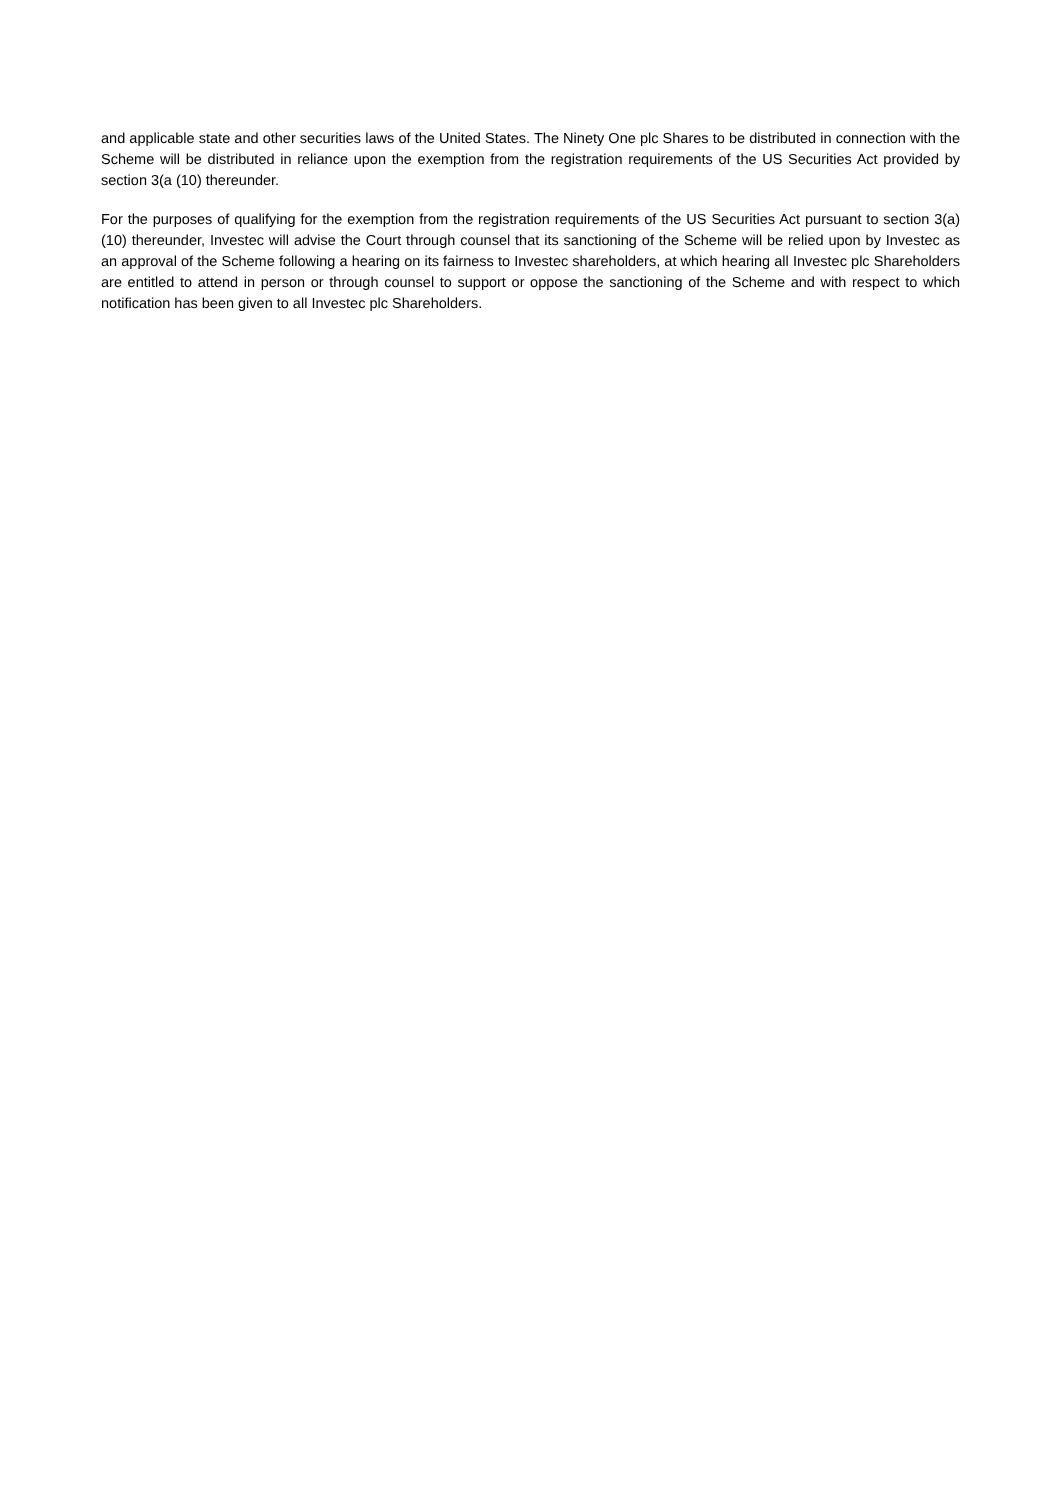and applicable state and other securities laws of the United States. The Ninety One plc Shares to be distributed in connection with the Scheme will be distributed in reliance upon the exemption from the registration requirements of the US Securities Act provided by section 3(a (10) thereunder.
For the purposes of qualifying for the exemption from the registration requirements of the US Securities Act pursuant to section 3(a) (10) thereunder, Investec will advise the Court through counsel that its sanctioning of the Scheme will be relied upon by Investec as an approval of the Scheme following a hearing on its fairness to Investec shareholders, at which hearing all Investec plc Shareholders are entitled to attend in person or through counsel to support or oppose the sanctioning of the Scheme and with respect to which notification has been given to all Investec plc Shareholders.